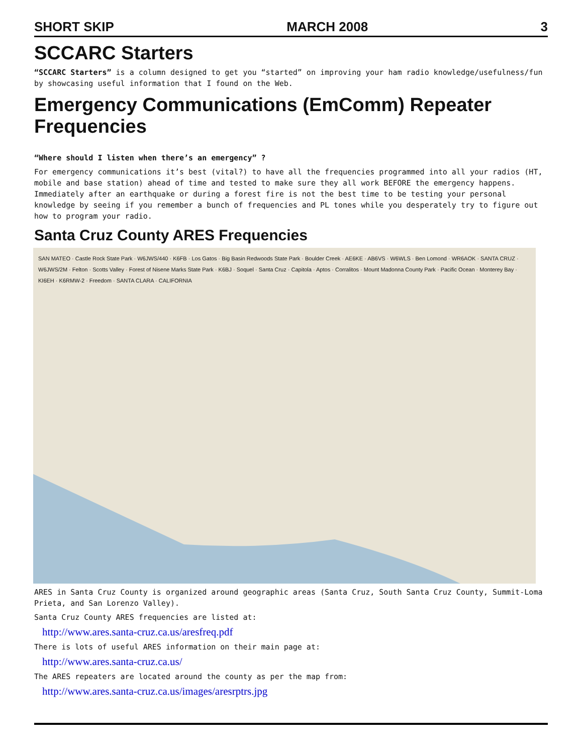SHORT SKIP MARCH 2008 3
SCCARC Starters
“SCCARC Starters” is a column designed to get you “started” on improving your ham radio knowledge/usefulness/fun by showcasing useful information that I found on the Web.
Emergency Communications (EmComm) Repeater Frequencies
“Where should I listen when there’s an emergency” ?
For emergency communications it’s best (vital?) to have all the frequencies programmed into all your radios (HT, mobile and base station) ahead of time and tested to make sure they all work BEFORE the emergency happens. Immediately after an earthquake or during a forest fire is not the best time to be testing your personal knowledge by seeing if you remember a bunch of frequencies and PL tones while you desperately try to figure out how to program your radio.
Santa Cruz County ARES Frequencies
SAN MATEO · Castle Rock State Park · W6JWS/440 · K6FB · Los Gatos · Big Basin Redwoods State Park · Boulder Creek · AE6KE · AB6VS · W6WLS · Ben Lomond · WR6AOK · SANTA CRUZ · W6JWS/2M · Felton · Scotts Valley · Forest of Nisene Marks State Park · K6BJ · Soquel · Santa Cruz · Capitola · Aptos · Corralitos · Mount Madonna County Park · Pacific Ocean · Monterey Bay · KI6EH · K6RMW-2 · Freedom · SANTA CLARA · CALIFORNIA
ARES in Santa Cruz County is organized around geographic areas (Santa Cruz, South Santa Cruz County, Summit-Loma Prieta, and San Lorenzo Valley).
Santa Cruz County ARES frequencies are listed at:
http://www.ares.santa-cruz.ca.us/aresfreq.pdf
There is lots of useful ARES information on their main page at:
http://www.ares.santa-cruz.ca.us/
The ARES repeaters are located around the county as per the map from:
http://www.ares.santa-cruz.ca.us/images/aresrptrs.jpg